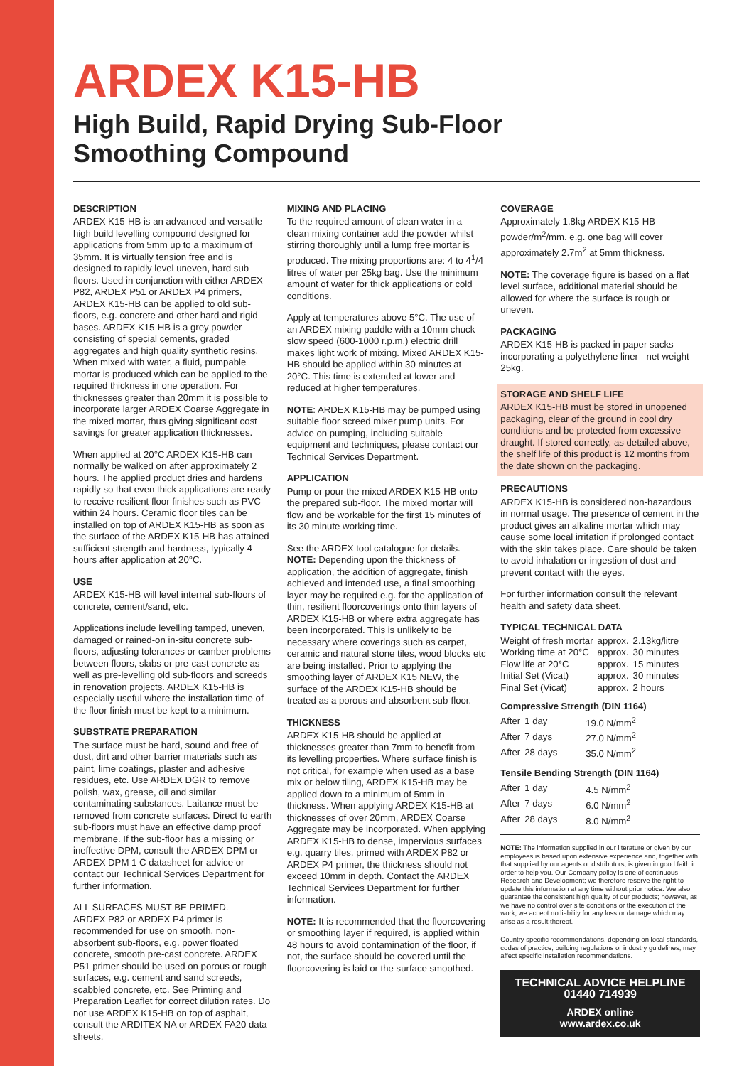ARDEX K15-HB
High Build, Rapid Drying Sub-Floor
Smoothing Compound
DESCRIPTION
ARDEX K15-HB is an advanced and versatile high build levelling compound designed for applications from 5mm up to a maximum of 35mm. It is virtually tension free and is designed to rapidly level uneven, hard sub-floors. Used in conjunction with either ARDEX P82, ARDEX P51 or ARDEX P4 primers, ARDEX K15-HB can be applied to old sub-floors, e.g. concrete and other hard and rigid bases. ARDEX K15-HB is a grey powder consisting of special cements, graded aggregates and high quality synthetic resins. When mixed with water, a fluid, pumpable mortar is produced which can be applied to the required thickness in one operation. For thicknesses greater than 20mm it is possible to incorporate larger ARDEX Coarse Aggregate in the mixed mortar, thus giving significant cost savings for greater application thicknesses.
When applied at 20°C ARDEX K15-HB can normally be walked on after approximately 2 hours. The applied product dries and hardens rapidly so that even thick applications are ready to receive resilient floor finishes such as PVC within 24 hours. Ceramic floor tiles can be installed on top of ARDEX K15-HB as soon as the surface of the ARDEX K15-HB has attained sufficient strength and hardness, typically 4 hours after application at 20°C.
USE
ARDEX K15-HB will level internal sub-floors of concrete, cement/sand, etc.
Applications include levelling tamped, uneven, damaged or rained-on in-situ concrete sub-floors, adjusting tolerances or camber problems between floors, slabs or pre-cast concrete as well as pre-levelling old sub-floors and screeds in renovation projects. ARDEX K15-HB is especially useful where the installation time of the floor finish must be kept to a minimum.
SUBSTRATE PREPARATION
The surface must be hard, sound and free of dust, dirt and other barrier materials such as paint, lime coatings, plaster and adhesive residues, etc. Use ARDEX DGR to remove polish, wax, grease, oil and similar contaminating substances. Laitance must be removed from concrete surfaces. Direct to earth sub-floors must have an effective damp proof membrane. If the sub-floor has a missing or ineffective DPM, consult the ARDEX DPM or ARDEX DPM 1 C datasheet for advice or contact our Technical Services Department for further information.
ALL SURFACES MUST BE PRIMED.
ARDEX P82 or ARDEX P4 primer is recommended for use on smooth, non-absorbent sub-floors, e.g. power floated concrete, smooth pre-cast concrete. ARDEX P51 primer should be used on porous or rough surfaces, e.g. cement and sand screeds, scabbled concrete, etc. See Priming and Preparation Leaflet for correct dilution rates. Do not use ARDEX K15-HB on top of asphalt, consult the ARDITEX NA or ARDEX FA20 data sheets.
MIXING AND PLACING
To the required amount of clean water in a clean mixing container add the powder whilst stirring thoroughly until a lump free mortar is produced. The mixing proportions are: 4 to 4<sup>1</sup>/4 litres of water per 25kg bag. Use the minimum amount of water for thick applications or cold conditions.
Apply at temperatures above 5°C. The use of an ARDEX mixing paddle with a 10mm chuck slow speed (600-1000 r.p.m.) electric drill makes light work of mixing. Mixed ARDEX K15-HB should be applied within 30 minutes at 20°C. This time is extended at lower and reduced at higher temperatures.
NOTE: ARDEX K15-HB may be pumped using suitable floor screed mixer pump units. For advice on pumping, including suitable equipment and techniques, please contact our Technical Services Department.
APPLICATION
Pump or pour the mixed ARDEX K15-HB onto the prepared sub-floor. The mixed mortar will flow and be workable for the first 15 minutes of its 30 minute working time.
See the ARDEX tool catalogue for details. NOTE: Depending upon the thickness of application, the addition of aggregate, finish achieved and intended use, a final smoothing layer may be required e.g. for the application of thin, resilient floorcoverings onto thin layers of ARDEX K15-HB or where extra aggregate has been incorporated. This is unlikely to be necessary where coverings such as carpet, ceramic and natural stone tiles, wood blocks etc are being installed. Prior to applying the smoothing layer of ARDEX K15 NEW, the surface of the ARDEX K15-HB should be treated as a porous and absorbent sub-floor.
THICKNESS
ARDEX K15-HB should be applied at thicknesses greater than 7mm to benefit from its levelling properties. Where surface finish is not critical, for example when used as a base mix or below tiling, ARDEX K15-HB may be applied down to a minimum of 5mm in thickness. When applying ARDEX K15-HB at thicknesses of over 20mm, ARDEX Coarse Aggregate may be incorporated. When applying ARDEX K15-HB to dense, impervious surfaces e.g. quarry tiles, primed with ARDEX P82 or ARDEX P4 primer, the thickness should not exceed 10mm in depth. Contact the ARDEX Technical Services Department for further information.
NOTE: It is recommended that the floorcovering or smoothing layer if required, is applied within 48 hours to avoid contamination of the floor, if not, the surface should be covered until the floorcovering is laid or the surface smoothed.
COVERAGE
Approximately 1.8kg ARDEX K15-HB powder/m<sup>2</sup>/mm. e.g. one bag will cover approximately 2.7m<sup>2</sup> at 5mm thickness.
NOTE: The coverage figure is based on a flat level surface, additional material should be allowed for where the surface is rough or uneven.
PACKAGING
ARDEX K15-HB is packed in paper sacks incorporating a polyethylene liner - net weight 25kg.
STORAGE AND SHELF LIFE
ARDEX K15-HB must be stored in unopened packaging, clear of the ground in cool dry conditions and be protected from excessive draught. If stored correctly, as detailed above, the shelf life of this product is 12 months from the date shown on the packaging.
PRECAUTIONS
ARDEX K15-HB is considered non-hazardous in normal usage. The presence of cement in the product gives an alkaline mortar which may cause some local irritation if prolonged contact with the skin takes place. Care should be taken to avoid inhalation or ingestion of dust and prevent contact with the eyes.
For further information consult the relevant health and safety data sheet.
TYPICAL TECHNICAL DATA
| Weight of fresh mortar | approx. | 2.13kg/litre |
| Working time at 20°C | approx. | 30 minutes |
| Flow life at 20°C | approx. | 15 minutes |
| Initial Set (Vicat) | approx. | 30 minutes |
| Final Set (Vicat) | approx. | 2 hours |
Compressive Strength (DIN 1164)
| After | 1 day | 19.0 N/mm<sup>2</sup> |
| After | 7 days | 27.0 N/mm<sup>2</sup> |
| After | 28 days | 35.0 N/mm<sup>2</sup> |
Tensile Bending Strength (DIN 1164)
| After | 1 day | 4.5 N/mm<sup>2</sup> |
| After | 7 days | 6.0 N/mm<sup>2</sup> |
| After | 28 days | 8.0 N/mm<sup>2</sup> |
NOTE: The information supplied in our literature or given by our employees is based upon extensive experience and, together with that supplied by our agents or distributors, is given in good faith in order to help you. Our Company policy is one of continuous Research and Development; we therefore reserve the right to update this information at any time without prior notice. We also guarantee the consistent high quality of our products; however, as we have no control over site conditions or the execution of the work, we accept no liability for any loss or damage which may arise as a result thereof.
Country specific recommendations, depending on local standards, codes of practice, building regulations or industry guidelines, may affect specific installation recommendations.
TECHNICAL ADVICE HELPLINE
01440 714939
ARDEX online
www.ardex.co.uk